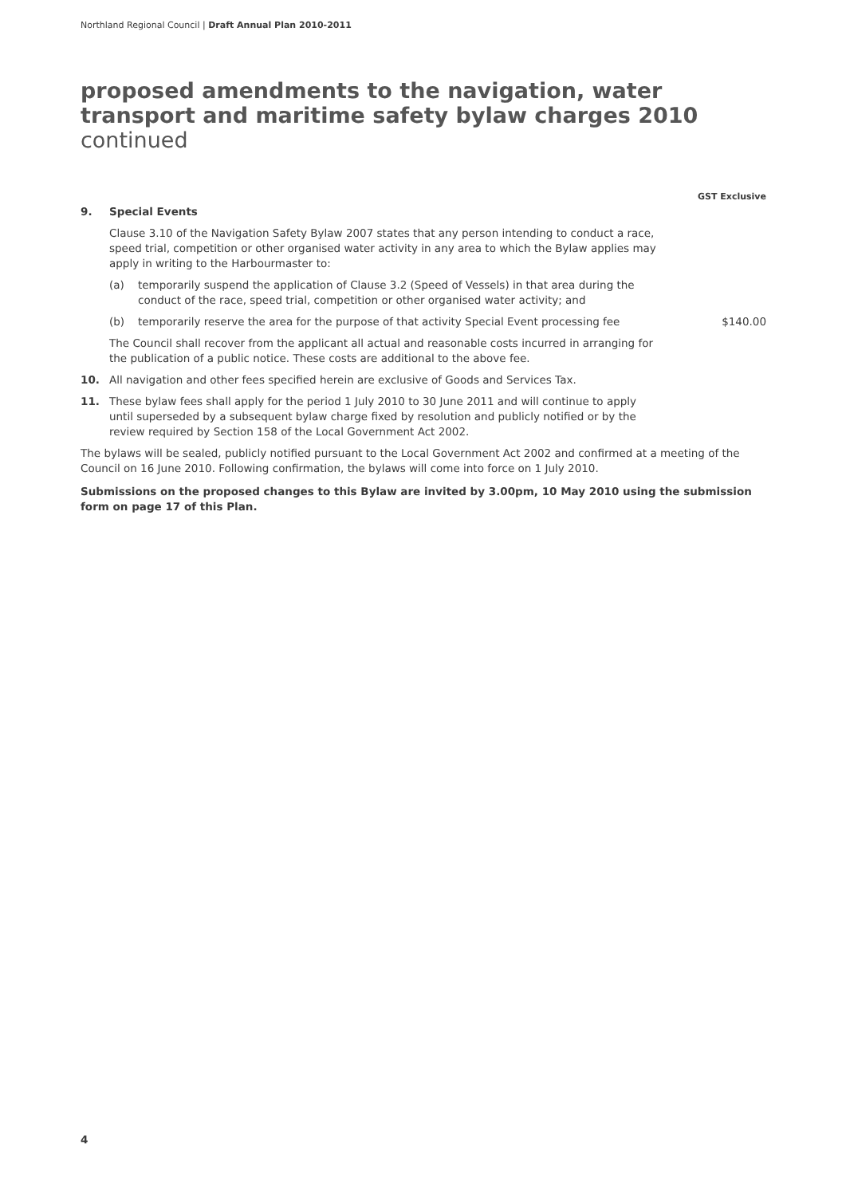Northland Regional Council | Draft Annual Plan 2010-2011
proposed amendments to the navigation, water transport and maritime safety bylaw charges 2010 continued
GST Exclusive
9. Special Events
Clause 3.10 of the Navigation Safety Bylaw 2007 states that any person intending to conduct a race, speed trial, competition or other organised water activity in any area to which the Bylaw applies may apply in writing to the Harbourmaster to:
(a) temporarily suspend the application of Clause 3.2 (Speed of Vessels) in that area during the conduct of the race, speed trial, competition or other organised water activity; and
(b) temporarily reserve the area for the purpose of that activity Special Event processing fee
$140.00
The Council shall recover from the applicant all actual and reasonable costs incurred in arranging for the publication of a public notice. These costs are additional to the above fee.
10. All navigation and other fees specified herein are exclusive of Goods and Services Tax.
11. These bylaw fees shall apply for the period 1 July 2010 to 30 June 2011 and will continue to apply until superseded by a subsequent bylaw charge fixed by resolution and publicly notified or by the review required by Section 158 of the Local Government Act 2002.
The bylaws will be sealed, publicly notified pursuant to the Local Government Act 2002 and confirmed at a meeting of the Council on 16 June 2010. Following confirmation, the bylaws will come into force on 1 July 2010.
Submissions on the proposed changes to this Bylaw are invited by 3.00pm, 10 May 2010 using the submission form on page 17 of this Plan.
4